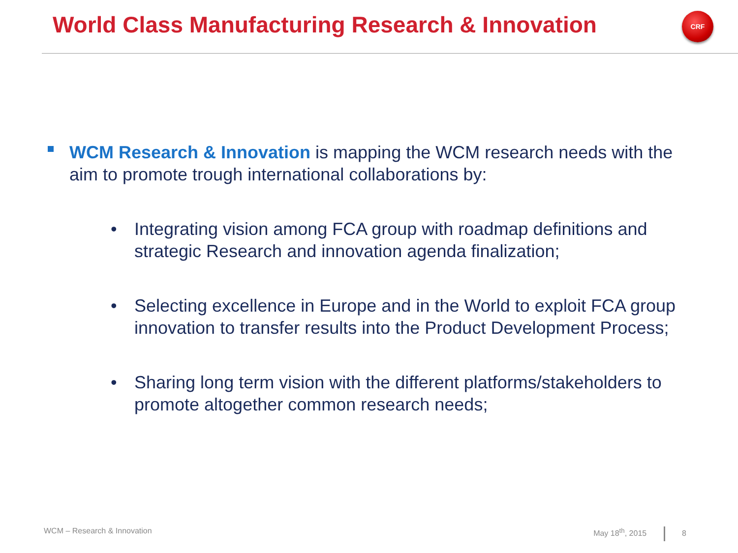World Class Manufacturing Research & Innovation
CRF
WCM Research & Innovation is mapping the WCM research needs with the aim to promote trough international collaborations by:
• Integrating vision among FCA group with roadmap definitions and strategic Research and innovation agenda finalization;
• Selecting excellence in Europe and in the World to exploit FCA group innovation to transfer results into the Product Development Process;
• Sharing long term vision with the different platforms/stakeholders to promote altogether common research needs;
WCM – Research & Innovation May 18<sup>th</sup>, 2015 8